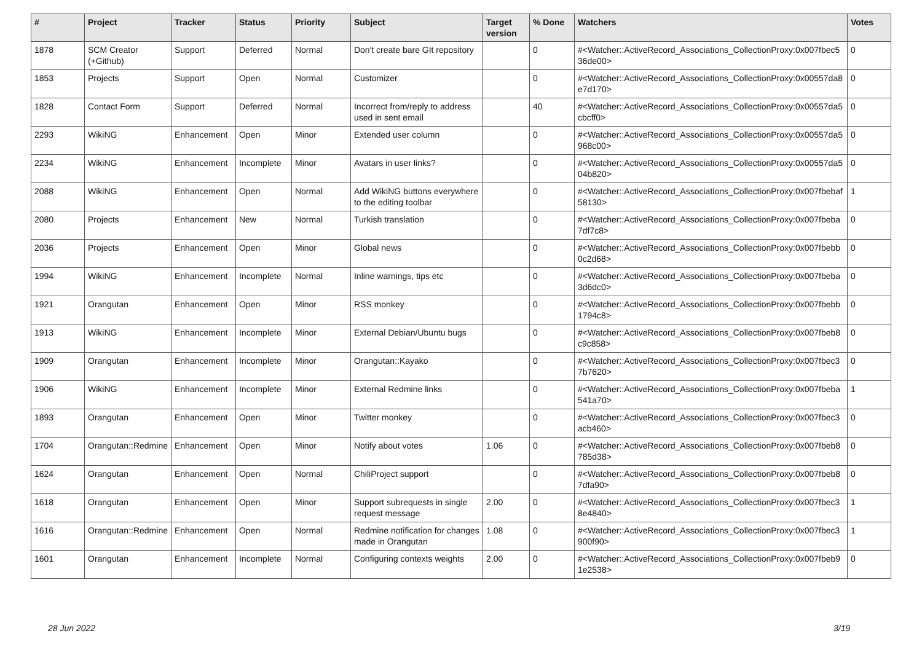| # | Project | Tracker | Status | Priority | Subject | Target version | % Done | Watchers | Votes |
| --- | --- | --- | --- | --- | --- | --- | --- | --- | --- |
| 1878 | SCM Creator (+Github) | Support | Deferred | Normal | Don't create bare GIt repository | | 0 | #<Watcher::ActiveRecord_Associations_CollectionProxy:0x007fbec5 36de00> | 0 |
| 1853 | Projects | Support | Open | Normal | Customizer | | 0 | #<Watcher::ActiveRecord_Associations_CollectionProxy:0x00557da8 e7d170> | 0 |
| 1828 | Contact Form | Support | Deferred | Normal | Incorrect from/reply to address used in sent email | | 40 | #<Watcher::ActiveRecord_Associations_CollectionProxy:0x00557da5 cbcff0> | 0 |
| 2293 | WikiNG | Enhancement | Open | Minor | Extended user column | | 0 | #<Watcher::ActiveRecord_Associations_CollectionProxy:0x00557da5 968c00> | 0 |
| 2234 | WikiNG | Enhancement | Incomplete | Minor | Avatars in user links? | | 0 | #<Watcher::ActiveRecord_Associations_CollectionProxy:0x00557da5 04b820> | 0 |
| 2088 | WikiNG | Enhancement | Open | Normal | Add WikiNG buttons everywhere to the editing toolbar | | 0 | #<Watcher::ActiveRecord_Associations_CollectionProxy:0x007fbebaf 58130> | 1 |
| 2080 | Projects | Enhancement | New | Normal | Turkish translation | | 0 | #<Watcher::ActiveRecord_Associations_CollectionProxy:0x007fbeba 7df7c8> | 0 |
| 2036 | Projects | Enhancement | Open | Minor | Global news | | 0 | #<Watcher::ActiveRecord_Associations_CollectionProxy:0x007fbebb 0c2d68> | 0 |
| 1994 | WikiNG | Enhancement | Incomplete | Normal | Inline warnings, tips etc | | 0 | #<Watcher::ActiveRecord_Associations_CollectionProxy:0x007fbeba 3d6dc0> | 0 |
| 1921 | Orangutan | Enhancement | Open | Minor | RSS monkey | | 0 | #<Watcher::ActiveRecord_Associations_CollectionProxy:0x007fbebb 1794c8> | 0 |
| 1913 | WikiNG | Enhancement | Incomplete | Minor | External Debian/Ubuntu bugs | | 0 | #<Watcher::ActiveRecord_Associations_CollectionProxy:0x007fbeb8 c9c858> | 0 |
| 1909 | Orangutan | Enhancement | Incomplete | Minor | Orangutan::Kayako | | 0 | #<Watcher::ActiveRecord_Associations_CollectionProxy:0x007fbec3 7b7620> | 0 |
| 1906 | WikiNG | Enhancement | Incomplete | Minor | External Redmine links | | 0 | #<Watcher::ActiveRecord_Associations_CollectionProxy:0x007fbeba 541a70> | 1 |
| 1893 | Orangutan | Enhancement | Open | Minor | Twitter monkey | | 0 | #<Watcher::ActiveRecord_Associations_CollectionProxy:0x007fbec3 acb460> | 0 |
| 1704 | Orangutan::Redmine | Enhancement | Open | Minor | Notify about votes | 1.06 | 0 | #<Watcher::ActiveRecord_Associations_CollectionProxy:0x007fbeb8 785d38> | 0 |
| 1624 | Orangutan | Enhancement | Open | Normal | ChiliProject support | | 0 | #<Watcher::ActiveRecord_Associations_CollectionProxy:0x007fbeb8 7dfa90> | 0 |
| 1618 | Orangutan | Enhancement | Open | Minor | Support subrequests in single request message | 2.00 | 0 | #<Watcher::ActiveRecord_Associations_CollectionProxy:0x007fbec3 8e4840> | 1 |
| 1616 | Orangutan::Redmine | Enhancement | Open | Normal | Redmine notification for changes made in Orangutan | 1.08 | 0 | #<Watcher::ActiveRecord_Associations_CollectionProxy:0x007fbec3 900f90> | 1 |
| 1601 | Orangutan | Enhancement | Incomplete | Normal | Configuring contexts weights | 2.00 | 0 | #<Watcher::ActiveRecord_Associations_CollectionProxy:0x007fbeb9 1e2538> | 0 |
28 Jun 2022 3/19